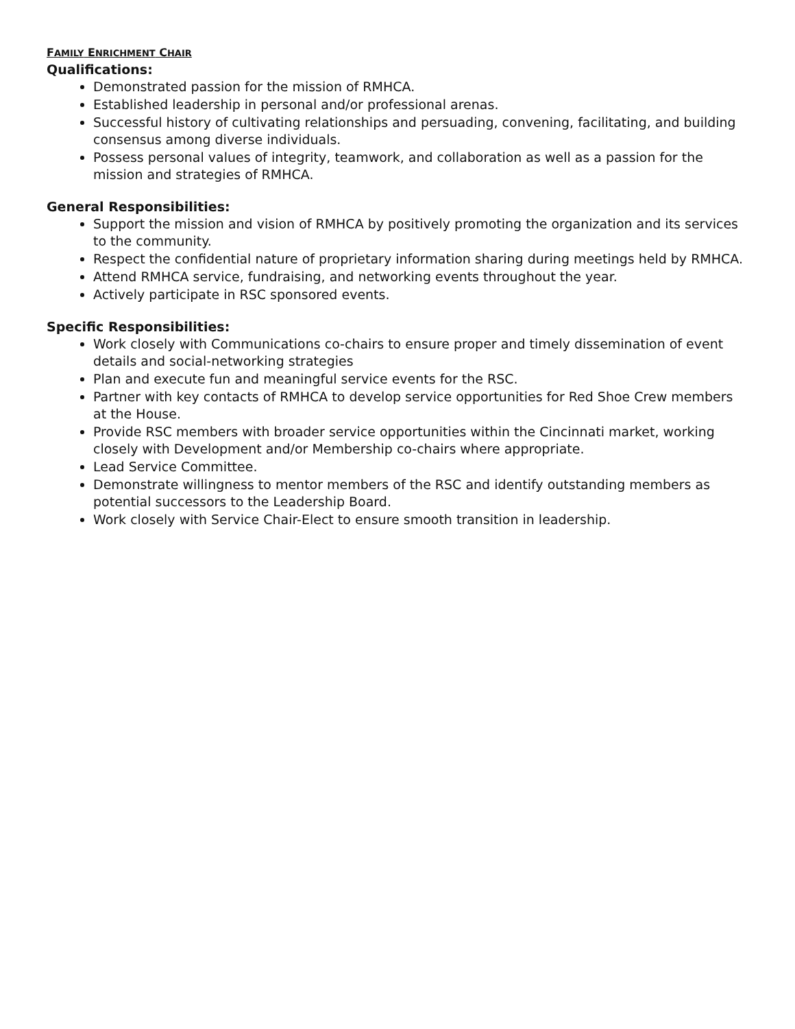FAMILY ENRICHMENT CHAIR
Qualifications:
Demonstrated passion for the mission of RMHCA.
Established leadership in personal and/or professional arenas.
Successful history of cultivating relationships and persuading, convening, facilitating, and building consensus among diverse individuals.
Possess personal values of integrity, teamwork, and collaboration as well as a passion for the mission and strategies of RMHCA.
General Responsibilities:
Support the mission and vision of RMHCA by positively promoting the organization and its services to the community.
Respect the confidential nature of proprietary information sharing during meetings held by RMHCA.
Attend RMHCA service, fundraising, and networking events throughout the year.
Actively participate in RSC sponsored events.
Specific Responsibilities:
Work closely with Communications co-chairs to ensure proper and timely dissemination of event details and social-networking strategies
Plan and execute fun and meaningful service events for the RSC.
Partner with key contacts of RMHCA to develop service opportunities for Red Shoe Crew members at the House.
Provide RSC members with broader service opportunities within the Cincinnati market, working closely with Development and/or Membership co-chairs where appropriate.
Lead Service Committee.
Demonstrate willingness to mentor members of the RSC and identify outstanding members as potential successors to the Leadership Board.
Work closely with Service Chair-Elect to ensure smooth transition in leadership.